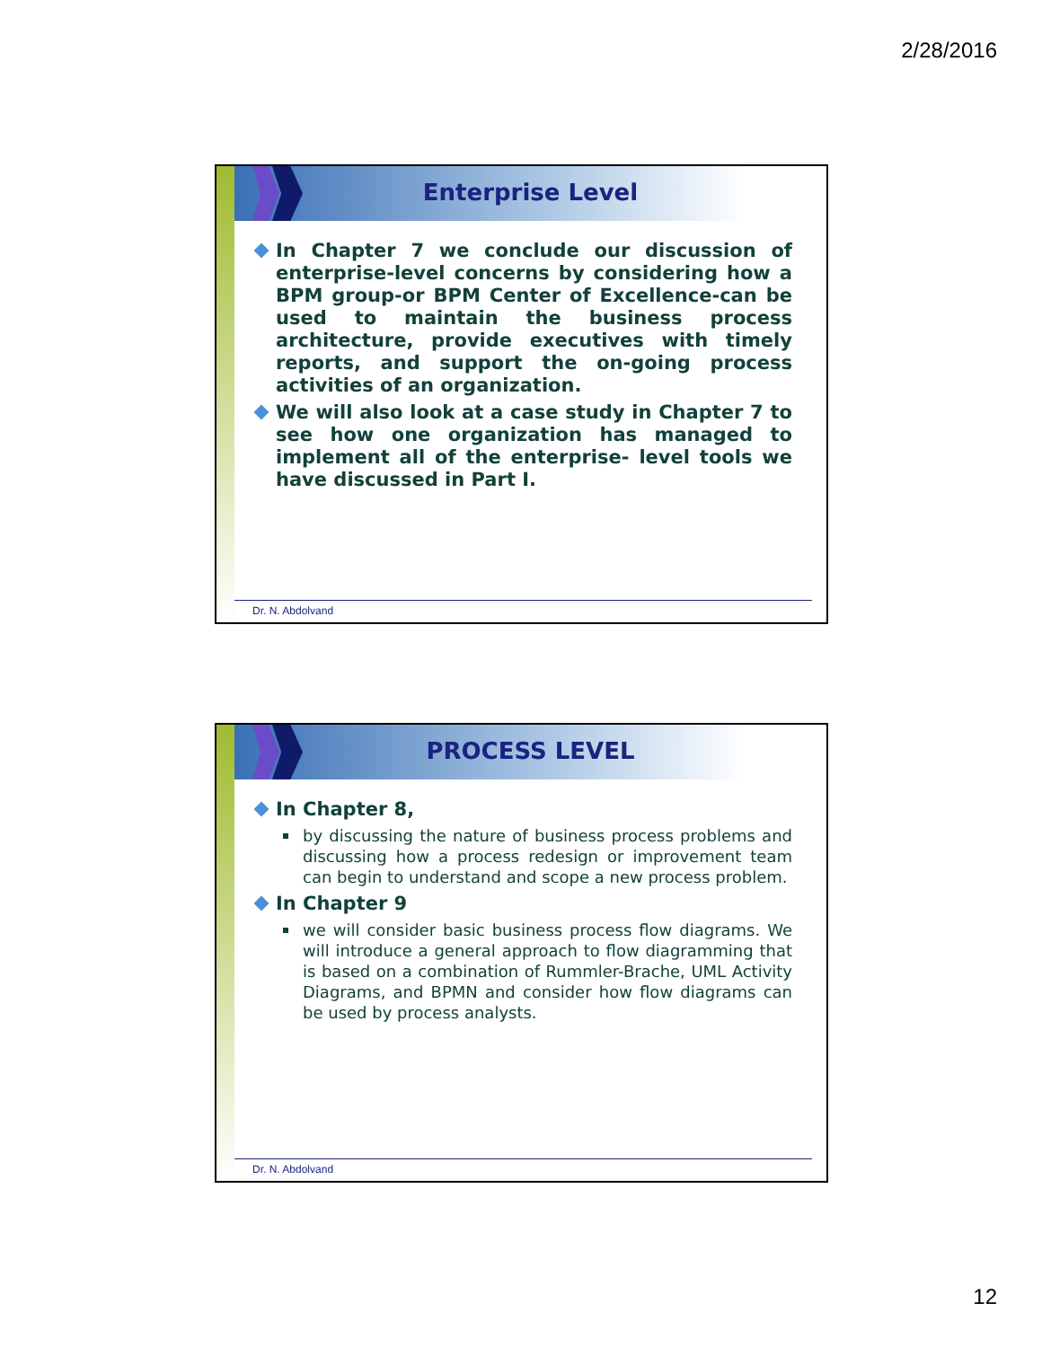2/28/2016
Enterprise Level
In Chapter 7 we conclude our discussion of enterprise-level concerns by considering how a BPM group-or BPM Center of Excellence-can be used to maintain the business process architecture, provide executives with timely reports, and support the on-going process activities of an organization.
We will also look at a case study in Chapter 7 to see how one organization has managed to implement all of the enterprise- level tools we have discussed in Part I.
Dr. N. Abdolvand
PROCESS LEVEL
In Chapter 8,
by discussing the nature of business process problems and discussing how a process redesign or improvement team can begin to understand and scope a new process problem.
In Chapter 9
we will consider basic business process flow diagrams. We will introduce a general approach to flow diagramming that is based on a combination of Rummler-Brache, UML Activity Diagrams, and BPMN and consider how flow diagrams can be used by process analysts.
Dr. N. Abdolvand
12